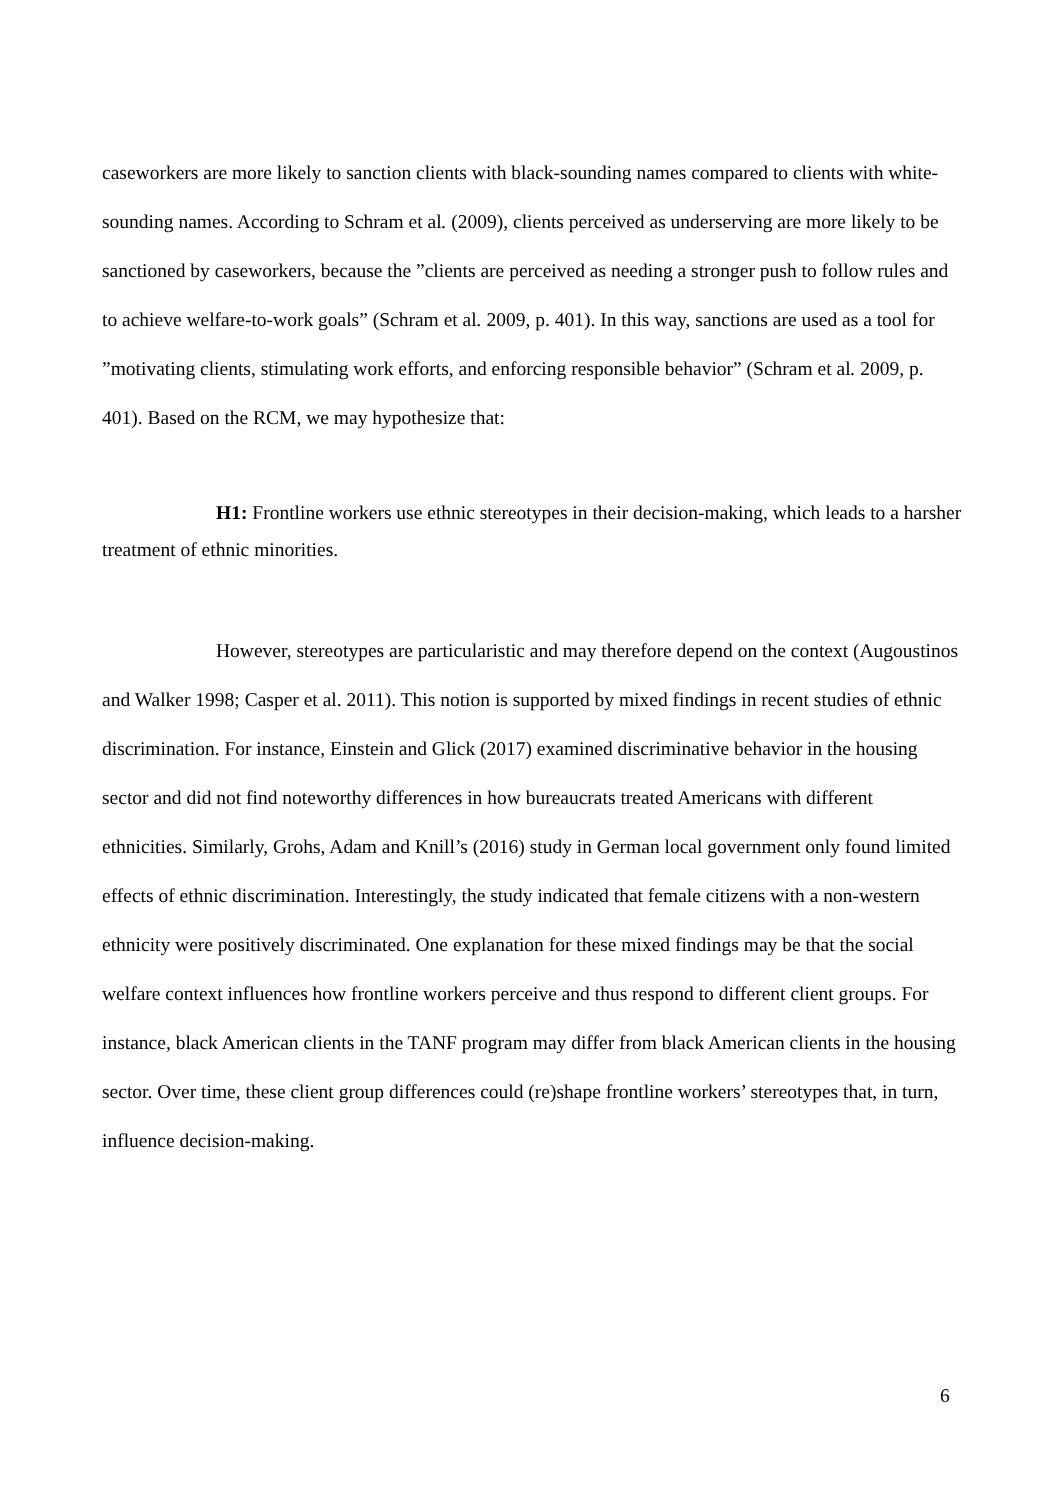caseworkers are more likely to sanction clients with black-sounding names compared to clients with white-sounding names. According to Schram et al. (2009), clients perceived as underserving are more likely to be sanctioned by caseworkers, because the ”clients are perceived as needing a stronger push to follow rules and to achieve welfare-to-work goals” (Schram et al. 2009, p. 401). In this way, sanctions are used as a tool for ”motivating clients, stimulating work efforts, and enforcing responsible behavior” (Schram et al. 2009, p. 401). Based on the RCM, we may hypothesize that:
H1: Frontline workers use ethnic stereotypes in their decision-making, which leads to a harsher treatment of ethnic minorities.
However, stereotypes are particularistic and may therefore depend on the context (Augoustinos and Walker 1998; Casper et al. 2011). This notion is supported by mixed findings in recent studies of ethnic discrimination. For instance, Einstein and Glick (2017) examined discriminative behavior in the housing sector and did not find noteworthy differences in how bureaucrats treated Americans with different ethnicities. Similarly, Grohs, Adam and Knill’s (2016) study in German local government only found limited effects of ethnic discrimination. Interestingly, the study indicated that female citizens with a non-western ethnicity were positively discriminated. One explanation for these mixed findings may be that the social welfare context influences how frontline workers perceive and thus respond to different client groups. For instance, black American clients in the TANF program may differ from black American clients in the housing sector. Over time, these client group differences could (re)shape frontline workers’ stereotypes that, in turn, influence decision-making.
6